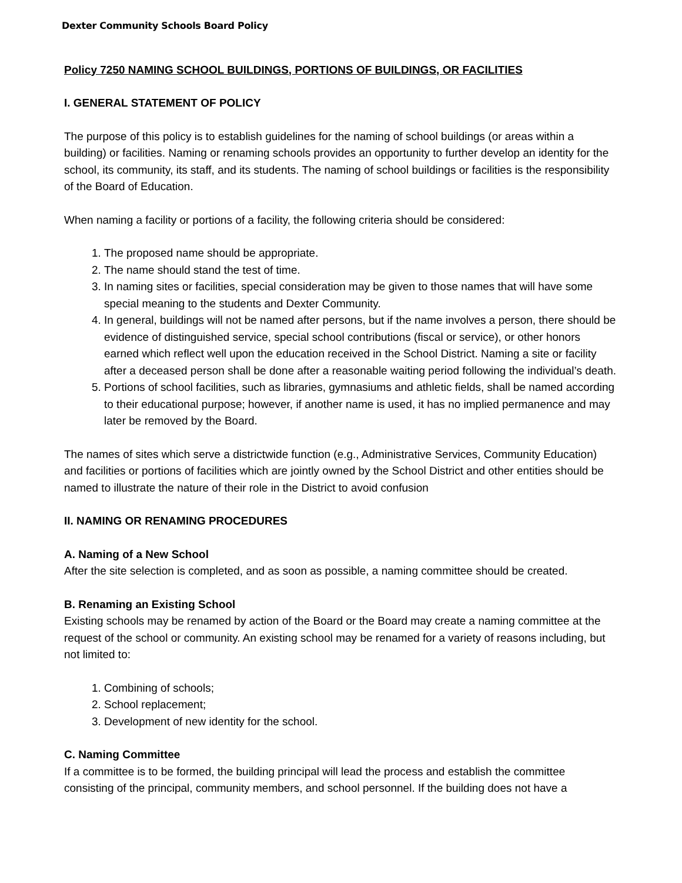Dexter Community Schools Board Policy
Policy 7250 NAMING SCHOOL BUILDINGS, PORTIONS OF BUILDINGS, OR FACILITIES
I. GENERAL STATEMENT OF POLICY
The purpose of this policy is to establish guidelines for the naming of school buildings (or areas within a building) or facilities. Naming or renaming schools provides an opportunity to further develop an identity for the school, its community, its staff, and its students. The naming of school buildings or facilities is the responsibility of the Board of Education.
When naming a facility or portions of a facility, the following criteria should be considered:
1. The proposed name should be appropriate.
2. The name should stand the test of time.
3. In naming sites or facilities, special consideration may be given to those names that will have some special meaning to the students and Dexter Community.
4. In general, buildings will not be named after persons, but if the name involves a person, there should be evidence of distinguished service, special school contributions (fiscal or service), or other honors earned which reflect well upon the education received in the School District. Naming a site or facility after a deceased person shall be done after a reasonable waiting period following the individual’s death.
5. Portions of school facilities, such as libraries, gymnasiums and athletic fields, shall be named according to their educational purpose; however, if another name is used, it has no implied permanence and may later be removed by the Board.
The names of sites which serve a districtwide function (e.g., Administrative Services, Community Education) and facilities or portions of facilities which are jointly owned by the School District and other entities should be named to illustrate the nature of their role in the District to avoid confusion
II. NAMING OR RENAMING PROCEDURES
A. Naming of a New School
After the site selection is completed, and as soon as possible, a naming committee should be created.
B. Renaming an Existing School
Existing schools may be renamed by action of the Board or the Board may create a naming committee at the request of the school or community. An existing school may be renamed for a variety of reasons including, but not limited to:
1. Combining of schools;
2. School replacement;
3. Development of new identity for the school.
C. Naming Committee
If a committee is to be formed, the building principal will lead the process and establish the committee consisting of the principal, community members, and school personnel. If the building does not have a